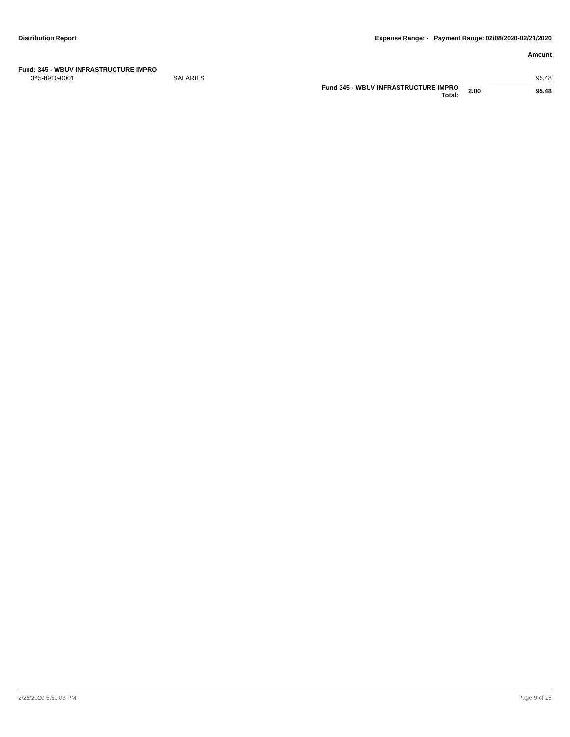Distribution Report Expense Range: - Payment Range: 02/08/2020-02/21/2020
Amount
Fund: 345 - WBUV INFRASTRUCTURE IMPRO
| 345-8910-0001 | SALARIES | | | 95.48 |
| | | Fund 345 - WBUV INFRASTRUCTURE IMPRO Total: | 2.00 | 95.48 |
2/25/2020 5:50:03 PM Page 9 of 15